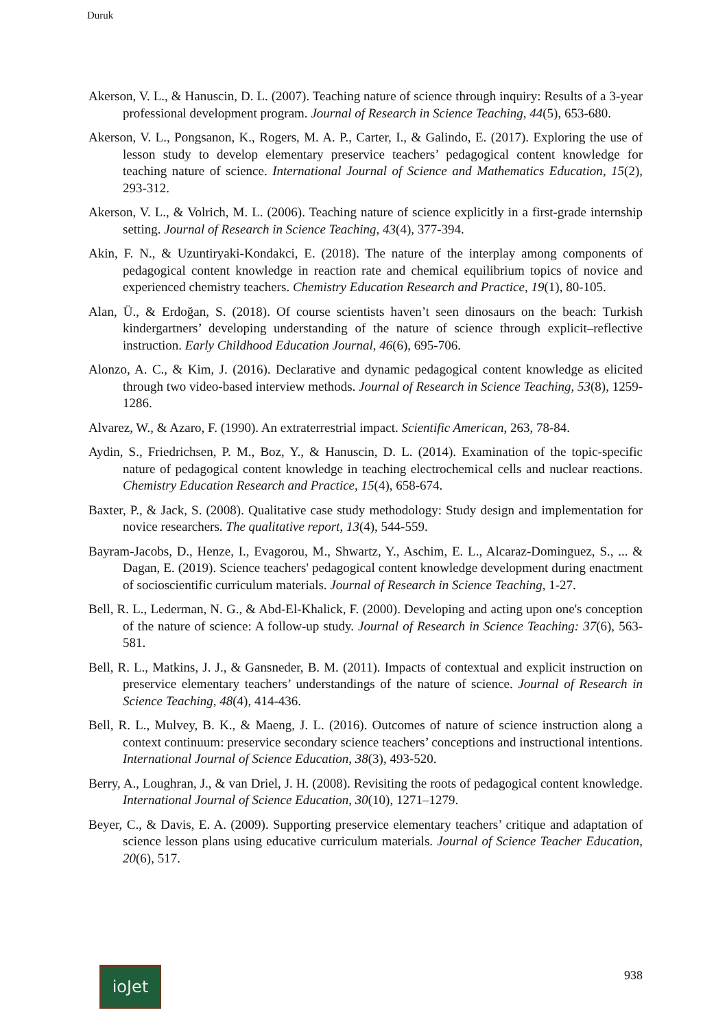Duruk
Akerson, V. L., & Hanuscin, D. L. (2007). Teaching nature of science through inquiry: Results of a 3-year professional development program. Journal of Research in Science Teaching, 44(5), 653-680.
Akerson, V. L., Pongsanon, K., Rogers, M. A. P., Carter, I., & Galindo, E. (2017). Exploring the use of lesson study to develop elementary preservice teachers’ pedagogical content knowledge for teaching nature of science. International Journal of Science and Mathematics Education, 15(2), 293-312.
Akerson, V. L., & Volrich, M. L. (2006). Teaching nature of science explicitly in a first-grade internship setting. Journal of Research in Science Teaching, 43(4), 377-394.
Akin, F. N., & Uzuntiryaki-Kondakci, E. (2018). The nature of the interplay among components of pedagogical content knowledge in reaction rate and chemical equilibrium topics of novice and experienced chemistry teachers. Chemistry Education Research and Practice, 19(1), 80-105.
Alan, Ü., & Erdoğan, S. (2018). Of course scientists haven’t seen dinosaurs on the beach: Turkish kindergartners’ developing understanding of the nature of science through explicit–reflective instruction. Early Childhood Education Journal, 46(6), 695-706.
Alonzo, A. C., & Kim, J. (2016). Declarative and dynamic pedagogical content knowledge as elicited through two video-based interview methods. Journal of Research in Science Teaching, 53(8), 1259-1286.
Alvarez, W., & Azaro, F. (1990). An extraterrestrial impact. Scientific American, 263, 78-84.
Aydin, S., Friedrichsen, P. M., Boz, Y., & Hanuscin, D. L. (2014). Examination of the topic-specific nature of pedagogical content knowledge in teaching electrochemical cells and nuclear reactions. Chemistry Education Research and Practice, 15(4), 658-674.
Baxter, P., & Jack, S. (2008). Qualitative case study methodology: Study design and implementation for novice researchers. The qualitative report, 13(4), 544-559.
Bayram-Jacobs, D., Henze, I., Evagorou, M., Shwartz, Y., Aschim, E. L., Alcaraz-Dominguez, S., ... & Dagan, E. (2019). Science teachers' pedagogical content knowledge development during enactment of socioscientific curriculum materials. Journal of Research in Science Teaching, 1-27.
Bell, R. L., Lederman, N. G., & Abd-El-Khalick, F. (2000). Developing and acting upon one's conception of the nature of science: A follow-up study. Journal of Research in Science Teaching: 37(6), 563-581.
Bell, R. L., Matkins, J. J., & Gansneder, B. M. (2011). Impacts of contextual and explicit instruction on preservice elementary teachers’ understandings of the nature of science. Journal of Research in Science Teaching, 48(4), 414-436.
Bell, R. L., Mulvey, B. K., & Maeng, J. L. (2016). Outcomes of nature of science instruction along a context continuum: preservice secondary science teachers’ conceptions and instructional intentions. International Journal of Science Education, 38(3), 493-520.
Berry, A., Loughran, J., & van Driel, J. H. (2008). Revisiting the roots of pedagogical content knowledge. International Journal of Science Education, 30(10), 1271–1279.
Beyer, C., & Davis, E. A. (2009). Supporting preservice elementary teachers’ critique and adaptation of science lesson plans using educative curriculum materials. Journal of Science Teacher Education, 20(6), 517.
ioJet
938